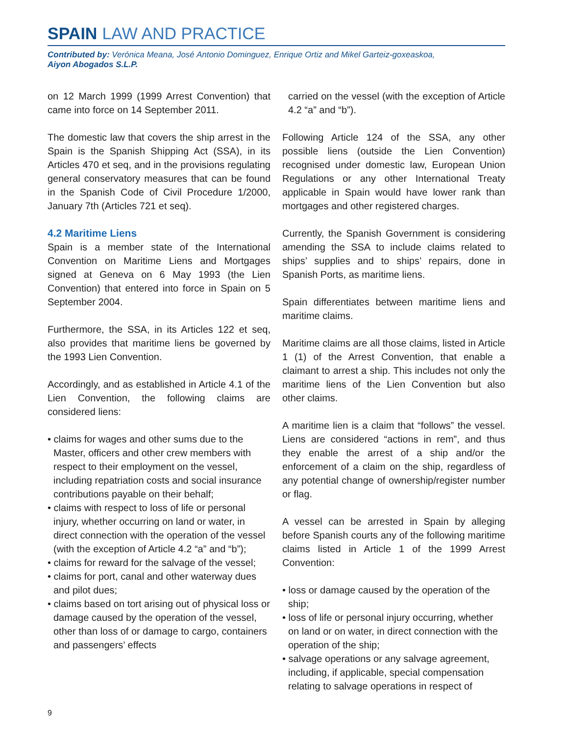SPAIN LAW AND PRACTICE
Contributed by: Verónica Meana, José Antonio Dominguez, Enrique Ortiz and Mikel Garteiz-goxeaskoa,
Aiyon Abogados S.L.P.
on 12 March 1999 (1999 Arrest Convention) that came into force on 14 September 2011.
The domestic law that covers the ship arrest in the Spain is the Spanish Shipping Act (SSA), in its Articles 470 et seq, and in the provisions regulating general conservatory measures that can be found in the Spanish Code of Civil Procedure 1/2000, January 7th (Articles 721 et seq).
4.2 Maritime Liens
Spain is a member state of the International Convention on Maritime Liens and Mortgages signed at Geneva on 6 May 1993 (the Lien Convention) that entered into force in Spain on 5 September 2004.
Furthermore, the SSA, in its Articles 122 et seq, also provides that maritime liens be governed by the 1993 Lien Convention.
Accordingly, and as established in Article 4.1 of the Lien Convention, the following claims are considered liens:
• claims for wages and other sums due to the Master, officers and other crew members with respect to their employment on the vessel, including repatriation costs and social insurance contributions payable on their behalf;
• claims with respect to loss of life or personal injury, whether occurring on land or water, in direct connection with the operation of the vessel (with the exception of Article 4.2 “a” and “b”);
• claims for reward for the salvage of the vessel;
• claims for port, canal and other waterway dues and pilot dues;
• claims based on tort arising out of physical loss or damage caused by the operation of the vessel, other than loss of or damage to cargo, containers and passengers’ effects
carried on the vessel (with the exception of Article 4.2 “a” and “b”).
Following Article 124 of the SSA, any other possible liens (outside the Lien Convention) recognised under domestic law, European Union Regulations or any other International Treaty applicable in Spain would have lower rank than mortgages and other registered charges.
Currently, the Spanish Government is considering amending the SSA to include claims related to ships’ supplies and to ships’ repairs, done in Spanish Ports, as maritime liens.
Spain differentiates between maritime liens and maritime claims.
Maritime claims are all those claims, listed in Article 1 (1) of the Arrest Convention, that enable a claimant to arrest a ship. This includes not only the maritime liens of the Lien Convention but also other claims.
A maritime lien is a claim that “follows” the vessel. Liens are considered “actions in rem”, and thus they enable the arrest of a ship and/or the enforcement of a claim on the ship, regardless of any potential change of ownership/register number or flag.
A vessel can be arrested in Spain by alleging before Spanish courts any of the following maritime claims listed in Article 1 of the 1999 Arrest Convention:
• loss or damage caused by the operation of the ship;
• loss of life or personal injury occurring, whether on land or on water, in direct connection with the operation of the ship;
• salvage operations or any salvage agreement, including, if applicable, special compensation relating to salvage operations in respect of
9